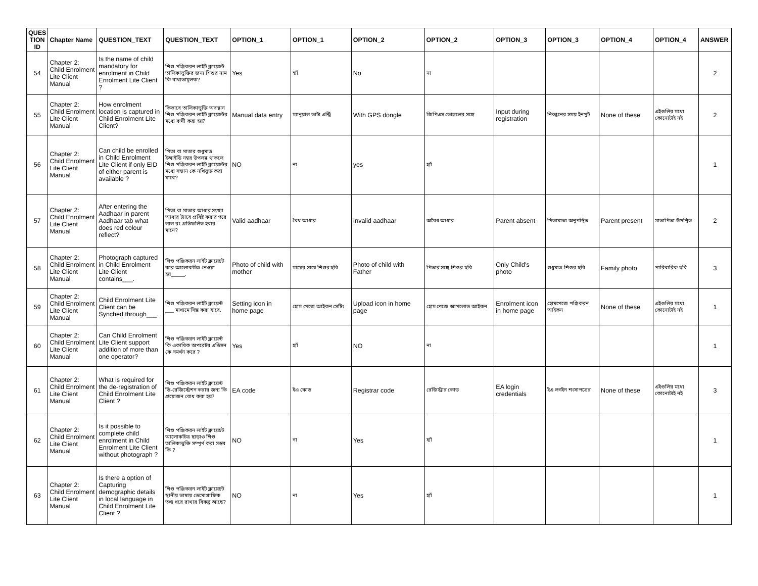| QUES TION ID | Chapter Name | QUESTION_TEXT | QUESTION_TEXT | OPTION_1 | OPTION_1 | OPTION_2 | OPTION_2 | OPTION_3 | OPTION_3 | OPTION_4 | OPTION_4 | ANSWER |
| --- | --- | --- | --- | --- | --- | --- | --- | --- | --- | --- | --- | --- |
| 54 | Chapter 2: Child Enrolment Lite Client Manual | Is the name of child mandatory for enrolment in Child Enrolment Lite Client ? | শিশু পঞ্জিকরন লাইট ক্লায়েন্টে তালিকাভুক্তির জন্য শিশুর নাম কি বাধ্যতামূলক? | Yes | হ্যাঁ | No | না | | | | | 2 |
| 55 | Chapter 2: Child Enrolment Lite Client Manual | How enrolment location is captured in Child Enrolment Lite Client? | কিভাবে তালিকাভুক্তি অবস্থান শিশু পঞ্জিকরন লাইট ক্লায়েন্টের মধ্যে বন্দী করা হয়? | Manual data entry | ম্যানুয়াল ডাটা এন্ট্রি | With GPS dongle | জিপিএস ডোঙ্গলের সঙ্গে | Input during registration | নিবন্ধনের সময় ইনপুট | None of these | এইগুলির মধ্যে কোনোটাই নই | 2 |
| 56 | Chapter 2: Child Enrolment Lite Client Manual | Can child be enrolled in Child Enrolment Lite Client if only EID of either parent is available ? | পিতা বা মাতার শুধুমাত্র ইআইডি নম্বর উপলব্ধ থাকলে শিশু পঞ্জিকরন লাইট ক্লায়েন্টের মধ্যে সন্তান কে নথিভুক্ত করা যাবে? | NO | না | yes | হ্যাঁ | | | | | 1 |
| 57 | Chapter 2: Child Enrolment Lite Client Manual | After entering the Aadhaar in parent Aadhaar tab what does red colour reflect? | পিতা বা মাতার আধার সংখ্যা আধার ট্যাবে প্রবিষ্ট করার পরে লাল রং প্রতিফলিত হবার মানে? | Valid aadhaar | বৈধ আধার | Invalid aadhaar | অবৈধ আধার | Parent absent | পিতামাতা অনুপস্থিত | Parent present | মাতাপিতা উপস্থিত | 2 |
| 58 | Chapter 2: Child Enrolment Lite Client Manual | Photograph captured in Child Enrolment Lite Client contains___. | শিশু পঞ্জিকরন লাইট ক্লায়েন্টে কার আলোকচিত্র নেওয়া হয়_____. | Photo of child with mother | মায়ের সাথে শিশুর ছবি | Photo of child with Father | পিতার সঙ্গে শিশুর ছবি | Only Child's photo | শুধুমাত্র শিশুর ছবি | Family photo | পারিবারিক ছবি | 3 |
| 59 | Chapter 2: Child Enrolment Lite Client Manual | Child Enrolment Lite Client can be Synched through___. | শিশু পঞ্জিকরন লাইট ক্লায়েন্ট ___ মাধ্যমে সিঙ্ক করা যাবে. | Setting icon in home page | হোম পেজে আইকন সেটিং | Upload icon in home page | হোম পেজে আপলোড আইকন | Enrolment icon in home page | হোমপেজে পঞ্জিকরন আইকন | None of these | এইগুলির মধ্যে কোনোটাই নই | 1 |
| 60 | Chapter 2: Child Enrolment Lite Client Manual | Can Child Enrolment Lite Client support addition of more than one operator? | শিশু পঞ্জিকরন লাইট ক্লায়েন্ট কি একাধিক অপরেটর এডিসন কে সমর্থন করে ? | Yes | হ্যাঁ | NO | না | | | | | 1 |
| 61 | Chapter 2: Child Enrolment Lite Client Manual | What is required for the de-registration of Child Enrolment Lite Client ? | শিশু পঞ্জিকরন লাইট ক্লায়েন্ট ডি-রেজিস্ট্রেশন করার জন্য কি প্রয়োজন বোধ করা হয়? | EA code | ইএ কোড | Registrar code | রেজিস্ট্রার কোড | EA login credentials | ইএ লগইন শংসাপত্রের | None of these | এইগুলির মধ্যে কোনোটাই নই | 3 |
| 62 | Chapter 2: Child Enrolment Lite Client Manual | Is it possible to complete child enrolment in Child Enrolment Lite Client without photograph ? | শিশু পঞ্জিকরন লাইট ক্লায়েন্টে আলোকচিত্র ছাড়াও শিশু তালিকাভুক্তি সম্পূর্ণ করা সম্ভব কি ? | NO | না | Yes | হ্যাঁ | | | | | 1 |
| 63 | Chapter 2: Child Enrolment Lite Client Manual | Is there a option of Capturing demographic details in local language in Child Enrolment Lite Client ? | শিশু পঞ্জিকরন লাইট ক্লায়েন্টে স্থানীয় ভাষায় ডেমোগ্রাফিক তথ্য ধরে রাখার বিকল্প আছে? | NO | না | Yes | হ্যাঁ | | | | | 1 |